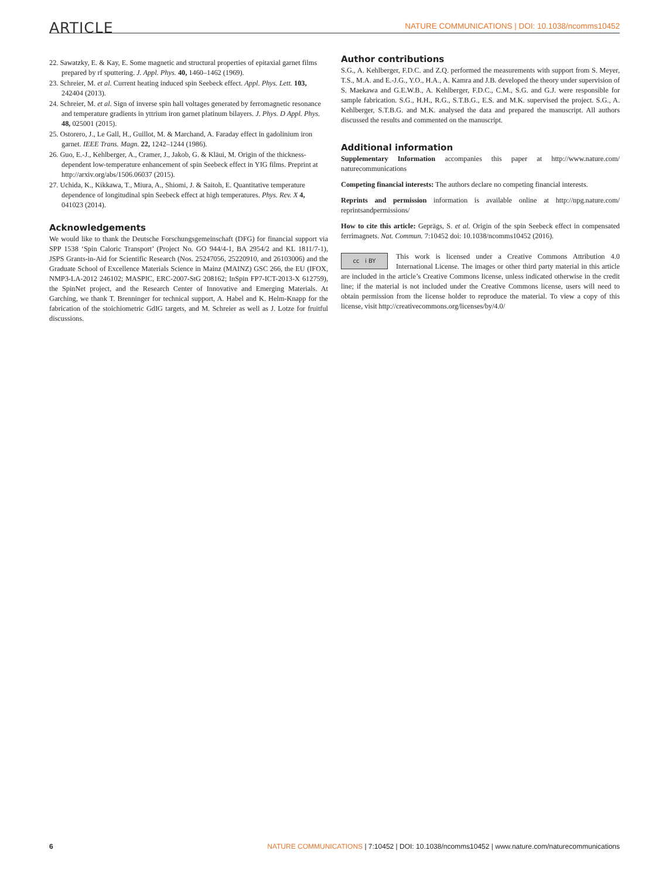ARTICLE NATURE COMMUNICATIONS | DOI: 10.1038/ncomms10452
22. Sawatzky, E. & Kay, E. Some magnetic and structural properties of epitaxial garnet films prepared by rf sputtering. J. Appl. Phys. 40, 1460–1462 (1969).
23. Schreier, M. et al. Current heating induced spin Seebeck effect. Appl. Phys. Lett. 103, 242404 (2013).
24. Schreier, M. et al. Sign of inverse spin hall voltages generated by ferromagnetic resonance and temperature gradients in yttrium iron garnet platinum bilayers. J. Phys. D Appl. Phys. 48, 025001 (2015).
25. Ostorero, J., Le Gall, H., Guillot, M. & Marchand, A. Faraday effect in gadolinium iron garnet. IEEE Trans. Magn. 22, 1242–1244 (1986).
26. Guo, E.-J., Kehlberger, A., Cramer, J., Jakob, G. & Kläui, M. Origin of the thickness-dependent low-temperature enhancement of spin Seebeck effect in YIG films. Preprint at http://arxiv.org/abs/1506.06037 (2015).
27. Uchida, K., Kikkawa, T., Miura, A., Shiomi, J. & Saitoh, E. Quantitative temperature dependence of longitudinal spin Seebeck effect at high temperatures. Phys. Rev. X 4, 041023 (2014).
Acknowledgements
We would like to thank the Deutsche Forschungsgemeinschaft (DFG) for financial support via SPP 1538 ‘Spin Caloric Transport’ (Project No. GO 944/4-1, BA 2954/2 and KL 1811/7-1), JSPS Grants-in-Aid for Scientific Research (Nos. 25247056, 25220910, and 26103006) and the Graduate School of Excellence Materials Science in Mainz (MAINZ) GSC 266, the EU (IFOX, NMP3-LA-2012 246102; MASPIC, ERC-2007-StG 208162; InSpin FP7-ICT-2013-X 612759), the SpinNet project, and the Research Center of Innovative and Emerging Materials. At Garching, we thank T. Brenninger for technical support, A. Habel and K. Helm-Knapp for the fabrication of the stoichiometric GdIG targets, and M. Schreier as well as J. Lotze for fruitful discussions.
Author contributions
S.G., A. Kehlberger, F.D.C. and Z.Q. performed the measurements with support from S. Meyer, T.S., M.A. and E.-J.G., Y.O., H.A., A. Kamra and J.B. developed the theory under supervision of S. Maekawa and G.E.W.B., A. Kehlberger, F.D.C., C.M., S.G. and G.J. were responsible for sample fabrication. S.G., H.H., R.G., S.T.B.G., E.S. and M.K. supervised the project. S.G., A. Kehlberger, S.T.B.G. and M.K. analysed the data and prepared the manuscript. All authors discussed the results and commented on the manuscript.
Additional information
Supplementary Information accompanies this paper at http://www.nature.com/ naturecommunications
Competing financial interests: The authors declare no competing financial interests.
Reprints and permission information is available online at http://npg.nature.com/ reprintsandpermissions/
How to cite this article: Geprägs, S. et al. Origin of the spin Seebeck effect in compensated ferrimagnets. Nat. Commun. 7:10452 doi: 10.1038/ncomms10452 (2016).
cc i BY This work is licensed under a Creative Commons Attribution 4.0 International License. The images or other third party material in this article are included in the article’s Creative Commons license, unless indicated otherwise in the credit line; if the material is not included under the Creative Commons license, users will need to obtain permission from the license holder to reproduce the material. To view a copy of this license, visit http://creativecommons.org/licenses/by/4.0/
6 NATURE COMMUNICATIONS | 7:10452 | DOI: 10.1038/ncomms10452 | www.nature.com/naturecommunications